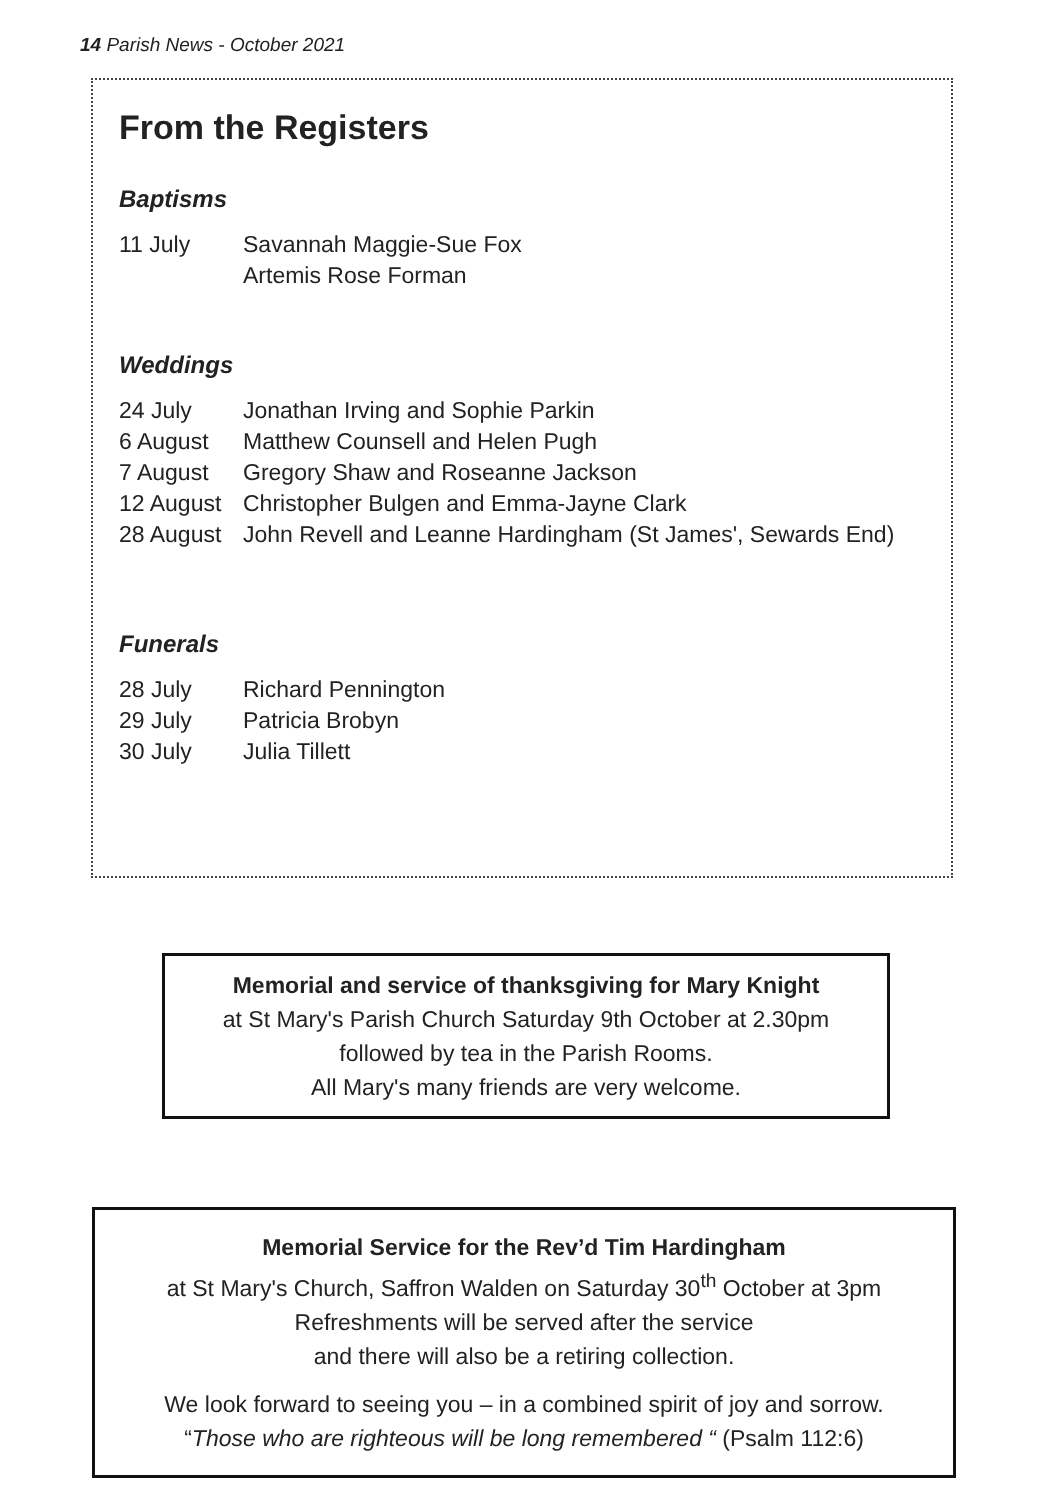14 Parish News - October 2021
From the Registers
Baptisms
| 11 July | Savannah Maggie-Sue Fox |
| | Artemis Rose Forman |
Weddings
| 24 July | Jonathan Irving and Sophie Parkin |
| 6 August | Matthew Counsell and Helen Pugh |
| 7 August | Gregory Shaw and Roseanne Jackson |
| 12 August | Christopher Bulgen and Emma-Jayne Clark |
| 28 August | John Revell and Leanne Hardingham (St James', Sewards End) |
Funerals
| 28 July | Richard Pennington |
| 29 July | Patricia Brobyn |
| 30 July | Julia Tillett |
Memorial and service of thanksgiving for Mary Knight
at St Mary's Parish Church Saturday 9th October at 2.30pm
followed by tea in the Parish Rooms.
All Mary's many friends are very welcome.
Memorial Service for the Rev’d Tim Hardingham
at St Mary's Church, Saffron Walden on Saturday 30<sup>th</sup> October at 3pm
Refreshments will be served after the service
and there will also be a retiring collection.
We look forward to seeing you – in a combined spirit of joy and sorrow.
“Those who are righteous will be long remembered “ (Psalm 112:6)